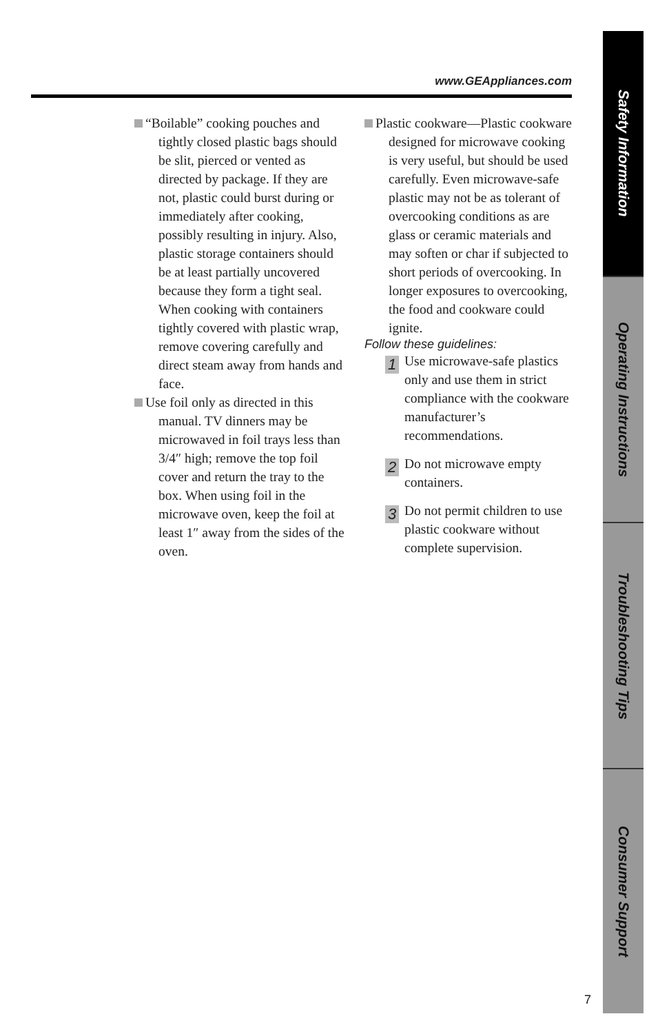www.GEAppliances.com
“Boilable” cooking pouches and tightly closed plastic bags should be slit, pierced or vented as directed by package. If they are not, plastic could burst during or immediately after cooking, possibly resulting in injury. Also, plastic storage containers should be at least partially uncovered because they form a tight seal. When cooking with containers tightly covered with plastic wrap, remove covering carefully and direct steam away from hands and face.
Use foil only as directed in this manual. TV dinners may be microwaved in foil trays less than 3/4″ high; remove the top foil cover and return the tray to the box. When using foil in the microwave oven, keep the foil at least 1″ away from the sides of the oven.
Plastic cookware—Plastic cookware designed for microwave cooking is very useful, but should be used carefully. Even microwave-safe plastic may not be as tolerant of overcooking conditions as are glass or ceramic materials and may soften or char if subjected to short periods of overcooking. In longer exposures to overcooking, the food and cookware could ignite.
Follow these guidelines:
1
Use microwave-safe plastics only and use them in strict compliance with the cookware manufacturer’s recommendations.
2
Do not microwave empty containers.
3
Do not permit children to use plastic cookware without complete supervision.
Safety Information
Operating Instructions
Troubleshooting Tips
Consumer Support
7